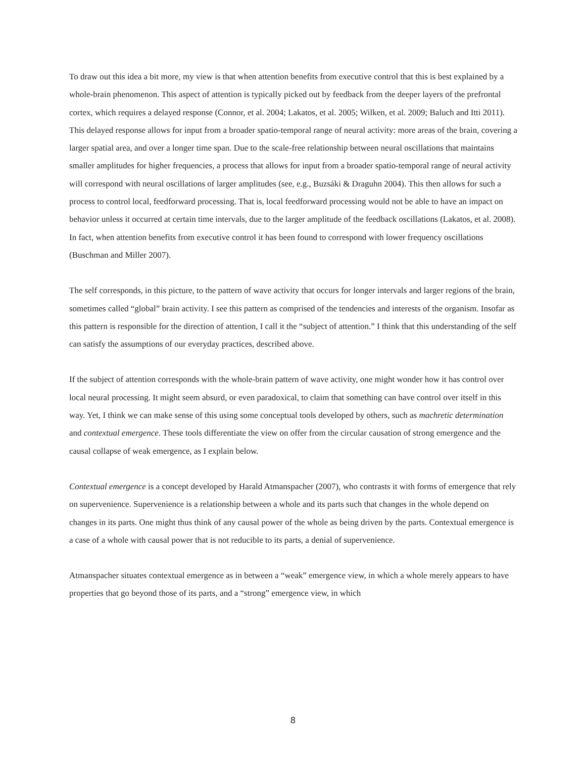To draw out this idea a bit more, my view is that when attention benefits from executive control that this is best explained by a whole-brain phenomenon. This aspect of attention is typically picked out by feedback from the deeper layers of the prefrontal cortex, which requires a delayed response (Connor, et al. 2004; Lakatos, et al. 2005; Wilken, et al. 2009; Baluch and Itti 2011). This delayed response allows for input from a broader spatio-temporal range of neural activity: more areas of the brain, covering a larger spatial area, and over a longer time span. Due to the scale-free relationship between neural oscillations that maintains smaller amplitudes for higher frequencies, a process that allows for input from a broader spatio-temporal range of neural activity will correspond with neural oscillations of larger amplitudes (see, e.g., Buzsáki & Draguhn 2004). This then allows for such a process to control local, feedforward processing. That is, local feedforward processing would not be able to have an impact on behavior unless it occurred at certain time intervals, due to the larger amplitude of the feedback oscillations (Lakatos, et al. 2008). In fact, when attention benefits from executive control it has been found to correspond with lower frequency oscillations (Buschman and Miller 2007).
The self corresponds, in this picture, to the pattern of wave activity that occurs for longer intervals and larger regions of the brain, sometimes called “global” brain activity. I see this pattern as comprised of the tendencies and interests of the organism. Insofar as this pattern is responsible for the direction of attention, I call it the “subject of attention.” I think that this understanding of the self can satisfy the assumptions of our everyday practices, described above.
If the subject of attention corresponds with the whole-brain pattern of wave activity, one might wonder how it has control over local neural processing. It might seem absurd, or even paradoxical, to claim that something can have control over itself in this way. Yet, I think we can make sense of this using some conceptual tools developed by others, such as machretic determination and contextual emergence. These tools differentiate the view on offer from the circular causation of strong emergence and the causal collapse of weak emergence, as I explain below.
Contextual emergence is a concept developed by Harald Atmanspacher (2007), who contrasts it with forms of emergence that rely on supervenience. Supervenience is a relationship between a whole and its parts such that changes in the whole depend on changes in its parts. One might thus think of any causal power of the whole as being driven by the parts. Contextual emergence is a case of a whole with causal power that is not reducible to its parts, a denial of supervenience.
Atmanspacher situates contextual emergence as in between a “weak” emergence view, in which a whole merely appears to have properties that go beyond those of its parts, and a “strong” emergence view, in which
8